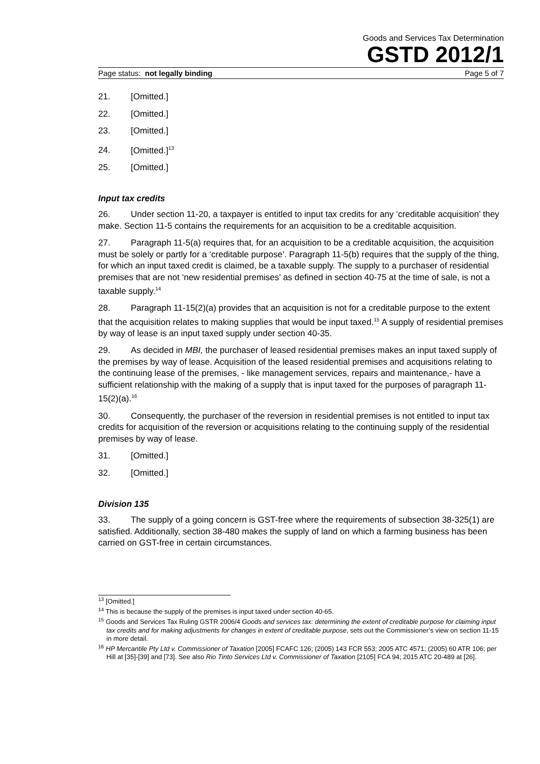Goods and Services Tax Determination
GSTD 2012/1
Page status: not legally binding Page 5 of 7
21. [Omitted.]
22. [Omitted.]
23. [Omitted.]
24. [Omitted.]<sup>13</sup>
25. [Omitted.]
Input tax credits
26. Under section 11-20, a taxpayer is entitled to input tax credits for any ‘creditable acquisition’ they make. Section 11-5 contains the requirements for an acquisition to be a creditable acquisition.
27. Paragraph 11-5(a) requires that, for an acquisition to be a creditable acquisition, the acquisition must be solely or partly for a ‘creditable purpose’. Paragraph 11-5(b) requires that the supply of the thing, for which an input taxed credit is claimed, be a taxable supply. The supply to a purchaser of residential premises that are not ‘new residential premises’ as defined in section 40-75 at the time of sale, is not a taxable supply.<sup>14</sup>
28. Paragraph 11-15(2)(a) provides that an acquisition is not for a creditable purpose to the extent that the acquisition relates to making supplies that would be input taxed.<sup>15</sup> A supply of residential premises by way of lease is an input taxed supply under section 40-35.
29. As decided in MBI, the purchaser of leased residential premises makes an input taxed supply of the premises by way of lease. Acquisition of the leased residential premises and acquisitions relating to the continuing lease of the premises, - like management services, repairs and maintenance,- have a sufficient relationship with the making of a supply that is input taxed for the purposes of paragraph 11-15(2)(a).<sup>16</sup>
30. Consequently, the purchaser of the reversion in residential premises is not entitled to input tax credits for acquisition of the reversion or acquisitions relating to the continuing supply of the residential premises by way of lease.
31. [Omitted.]
32. [Omitted.]
Division 135
33. The supply of a going concern is GST-free where the requirements of subsection 38-325(1) are satisfied. Additionally, section 38-480 makes the supply of land on which a farming business has been carried on GST-free in certain circumstances.
<sup>13</sup> [Omitted.]
<sup>14</sup> This is because the supply of the premises is input taxed under section 40-65.
<sup>15</sup> Goods and Services Tax Ruling GSTR 2006/4 Goods and services tax: determining the extent of creditable purpose for claiming input tax credits and for making adjustments for changes in extent of creditable purpose, sets out the Commissioner’s view on section 11-15 in more detail.
<sup>16</sup> HP Mercantile Pty Ltd v. Commissioner of Taxation [2005] FCAFC 126; (2005) 143 FCR 553; 2005 ATC 4571; (2005) 60 ATR 106; per Hill at [35]-[39] and [73]. See also Rio Tinto Services Ltd v. Commissioner of Taxation [2105] FCA 94; 2015 ATC 20-489 at [26].